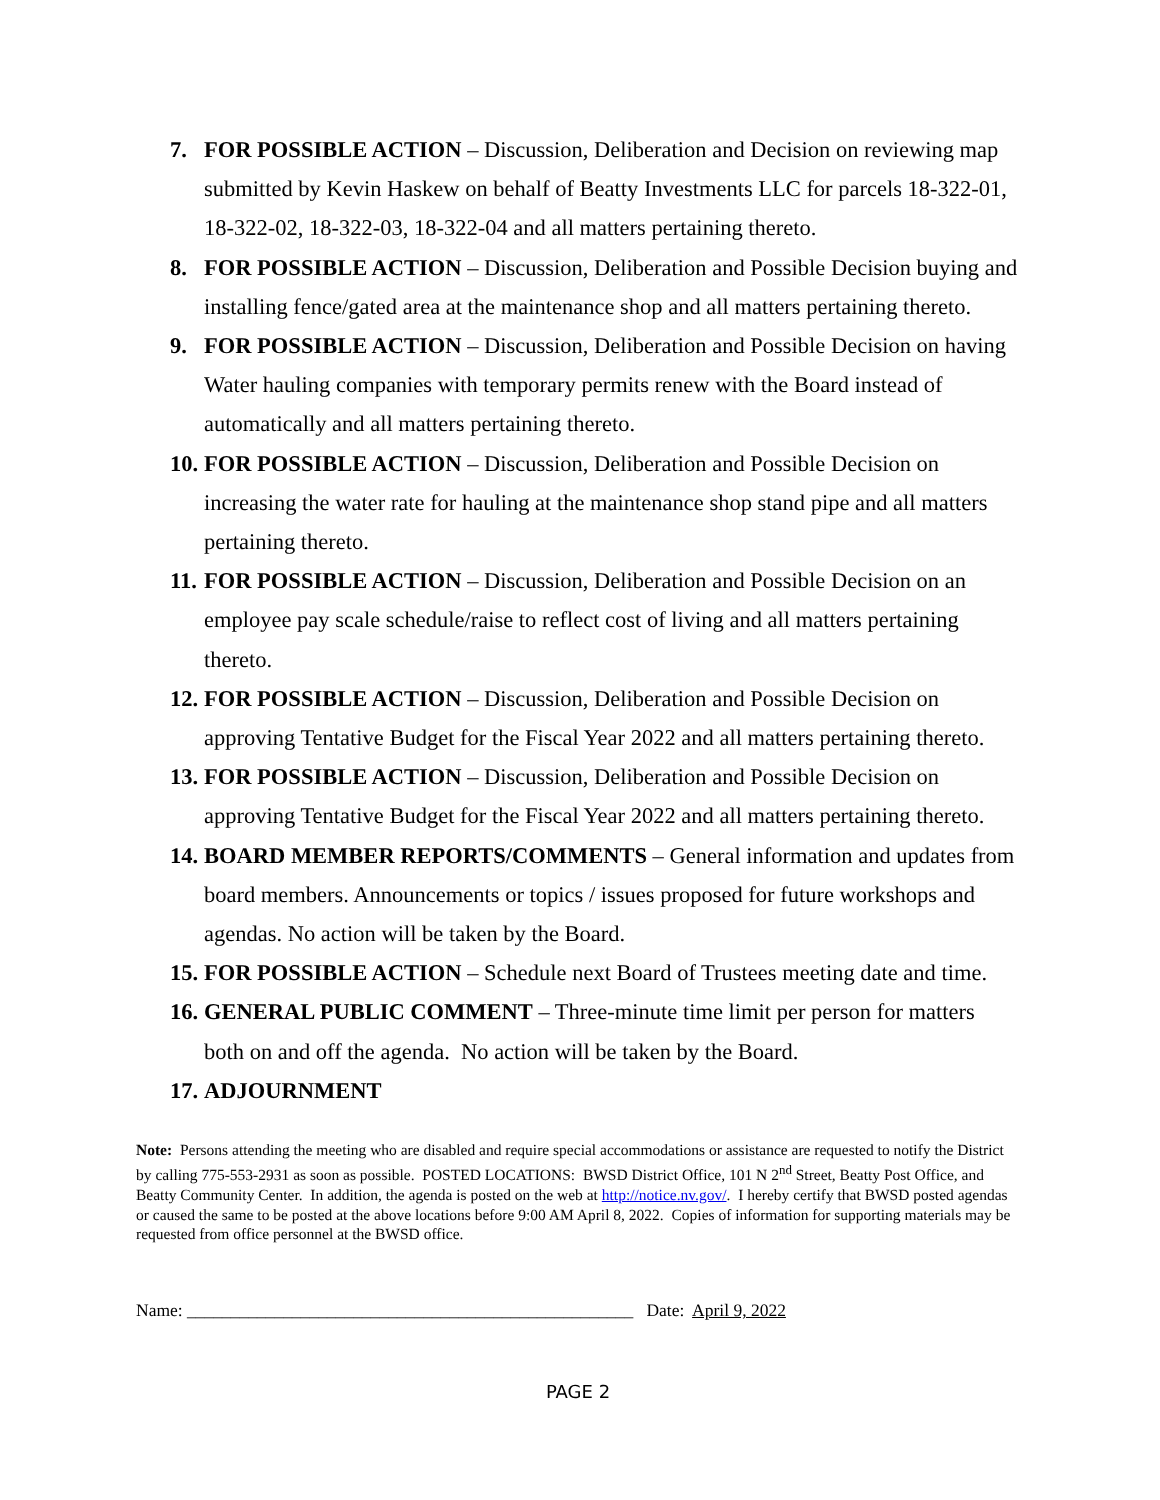7. FOR POSSIBLE ACTION – Discussion, Deliberation and Decision on reviewing map submitted by Kevin Haskew on behalf of Beatty Investments LLC for parcels 18-322-01, 18-322-02, 18-322-03, 18-322-04 and all matters pertaining thereto.
8. FOR POSSIBLE ACTION – Discussion, Deliberation and Possible Decision buying and installing fence/gated area at the maintenance shop and all matters pertaining thereto.
9. FOR POSSIBLE ACTION – Discussion, Deliberation and Possible Decision on having Water hauling companies with temporary permits renew with the Board instead of automatically and all matters pertaining thereto.
10.
FOR POSSIBLE ACTION – Discussion, Deliberation and Possible Decision on increasing the water rate for hauling at the maintenance shop stand pipe and all matters pertaining thereto.
11.
FOR POSSIBLE ACTION – Discussion, Deliberation and Possible Decision on an employee pay scale schedule/raise to reflect cost of living and all matters pertaining thereto.
12.
FOR POSSIBLE ACTION – Discussion, Deliberation and Possible Decision on approving Tentative Budget for the Fiscal Year 2022 and all matters pertaining thereto.
13.
FOR POSSIBLE ACTION – Discussion, Deliberation and Possible Decision on approving Tentative Budget for the Fiscal Year 2022 and all matters pertaining thereto.
14.
BOARD MEMBER REPORTS/COMMENTS – General information and updates from board members. Announcements or topics / issues proposed for future workshops and agendas. No action will be taken by the Board.
15.
FOR POSSIBLE ACTION – Schedule next Board of Trustees meeting date and time.
16.
GENERAL PUBLIC COMMENT – Three-minute time limit per person for matters both on and off the agenda. No action will be taken by the Board.
17.
ADJOURNMENT
Note: Persons attending the meeting who are disabled and require special accommodations or assistance are requested to notify the District by calling 775-553-2931 as soon as possible. POSTED LOCATIONS: BWSD District Office, 101 N 2<sup>nd</sup> Street, Beatty Post Office, and Beatty Community Center. In addition, the agenda is posted on the web at http://notice.nv.gov/. I hereby certify that BWSD posted agendas or caused the same to be posted at the above locations before 9:00 AM April 8, 2022. Copies of information for supporting materials may be requested from office personnel at the BWSD office.
Name: ___________________________________________________ Date: April 9, 2022
PAGE 2